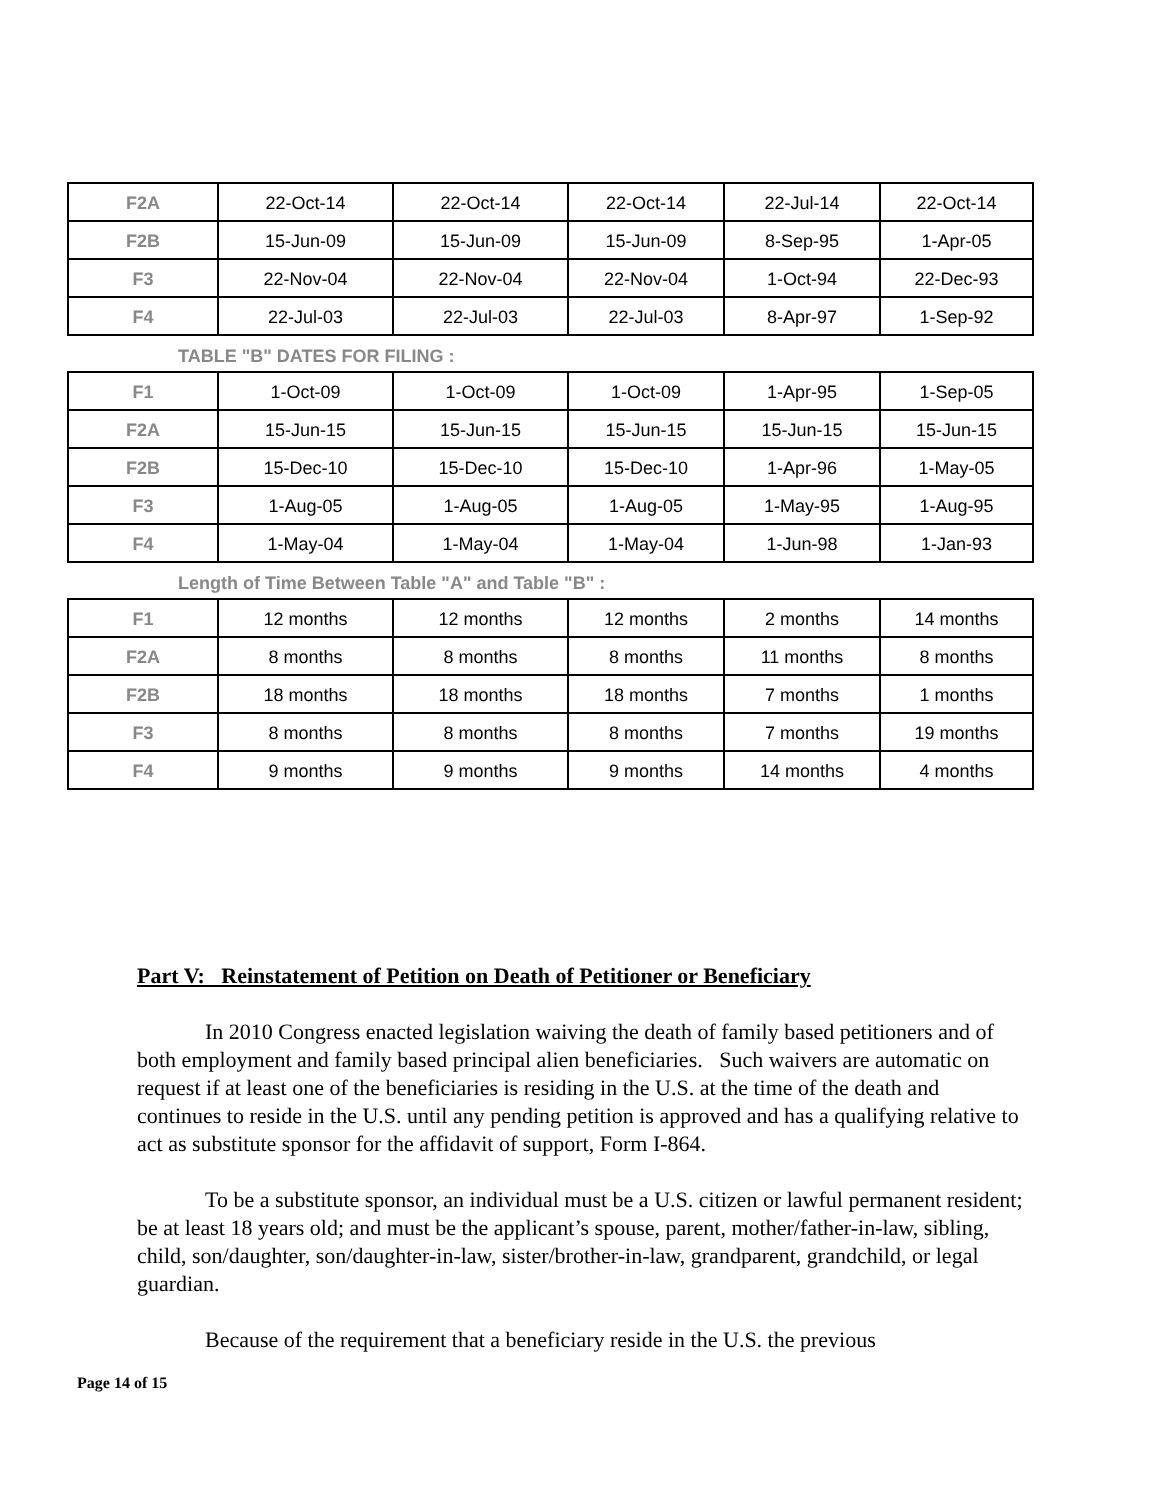| F2A | 22-Oct-14 | 22-Oct-14 | 22-Oct-14 | 22-Jul-14 | 22-Oct-14 |
| F2B | 15-Jun-09 | 15-Jun-09 | 15-Jun-09 | 8-Sep-95 | 1-Apr-05 |
| F3 | 22-Nov-04 | 22-Nov-04 | 22-Nov-04 | 1-Oct-94 | 22-Dec-93 |
| F4 | 22-Jul-03 | 22-Jul-03 | 22-Jul-03 | 8-Apr-97 | 1-Sep-92 |
TABLE "B" DATES FOR FILING :
| F1 | 1-Oct-09 | 1-Oct-09 | 1-Oct-09 | 1-Apr-95 | 1-Sep-05 |
| F2A | 15-Jun-15 | 15-Jun-15 | 15-Jun-15 | 15-Jun-15 | 15-Jun-15 |
| F2B | 15-Dec-10 | 15-Dec-10 | 15-Dec-10 | 1-Apr-96 | 1-May-05 |
| F3 | 1-Aug-05 | 1-Aug-05 | 1-Aug-05 | 1-May-95 | 1-Aug-95 |
| F4 | 1-May-04 | 1-May-04 | 1-May-04 | 1-Jun-98 | 1-Jan-93 |
Length of Time Between Table "A" and Table "B" :
| F1 | 12 months | 12 months | 12 months | 2 months | 14 months |
| F2A | 8 months | 8 months | 8 months | 11 months | 8 months |
| F2B | 18 months | 18 months | 18 months | 7 months | 1 months |
| F3 | 8 months | 8 months | 8 months | 7 months | 19 months |
| F4 | 9 months | 9 months | 9 months | 14 months | 4 months |
Part V: Reinstatement of Petition on Death of Petitioner or Beneficiary
In 2010 Congress enacted legislation waiving the death of family based petitioners and of both employment and family based principal alien beneficiaries. Such waivers are automatic on request if at least one of the beneficiaries is residing in the U.S. at the time of the death and continues to reside in the U.S. until any pending petition is approved and has a qualifying relative to act as substitute sponsor for the affidavit of support, Form I-864.
To be a substitute sponsor, an individual must be a U.S. citizen or lawful permanent resident; be at least 18 years old; and must be the applicant’s spouse, parent, mother/father-in-law, sibling, child, son/daughter, son/daughter-in-law, sister/brother-in-law, grandparent, grandchild, or legal guardian.
Because of the requirement that a beneficiary reside in the U.S. the previous
Page 14 of 15